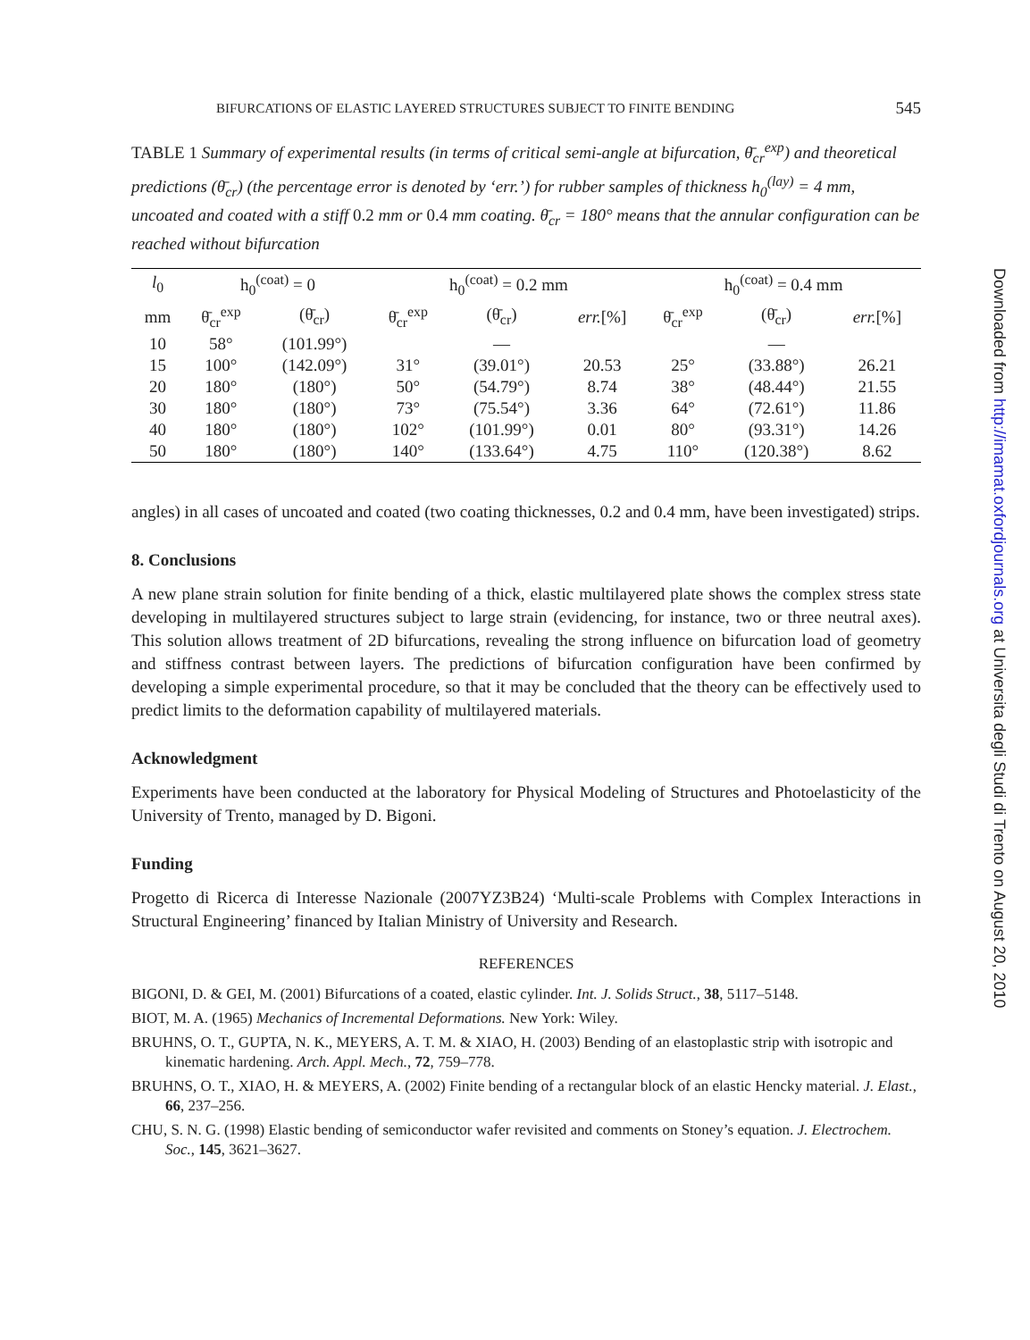BIFURCATIONS OF ELASTIC LAYERED STRUCTURES SUBJECT TO FINITE BENDING 545
TABLE 1 Summary of experimental results (in terms of critical semi-angle at bifurcation, θ̄<sub>cr</sub><sup>exp</sup>) and theoretical predictions (θ̄<sub>cr</sub>) (the percentage error is denoted by ‘err.’) for rubber samples of thickness h<sub>0</sub><sup>(lay)</sup> = 4 mm, uncoated and coated with a stiff 0.2 mm or 0.4 mm coating. θ̄<sub>cr</sub> = 180° means that the annular configuration can be reached without bifurcation
| l<sub>0</sub> | h<sub>0</sub><sup>(coat)</sup> = 0 | | h<sub>0</sub><sup>(coat)</sup> = 0.2 mm | | | h<sub>0</sub><sup>(coat)</sup> = 0.4 mm | | |
| --- | --- | --- | --- | --- | --- | --- | --- | --- |
| mm | θ̄<sub>cr</sub><sup>exp</sup> | (θ̄<sub>cr</sub>) | θ̄<sub>cr</sub><sup>exp</sup> | (θ̄<sub>cr</sub>) | err. [%] | θ̄<sub>cr</sub><sup>exp</sup> | (θ̄<sub>cr</sub>) | err. [%] |
| 10 | 58° | (101.99°) | | — | | | — | |
| 15 | 100° | (142.09°) | 31° | (39.01°) | 20.53 | 25° | (33.88°) | 26.21 |
| 20 | 180° | (180°) | 50° | (54.79°) | 8.74 | 38° | (48.44°) | 21.55 |
| 30 | 180° | (180°) | 73° | (75.54°) | 3.36 | 64° | (72.61°) | 11.86 |
| 40 | 180° | (180°) | 102° | (101.99°) | 0.01 | 80° | (93.31°) | 14.26 |
| 50 | 180° | (180°) | 140° | (133.64°) | 4.75 | 110° | (120.38°) | 8.62 |
angles) in all cases of uncoated and coated (two coating thicknesses, 0.2 and 0.4 mm, have been investigated) strips.
8. Conclusions
A new plane strain solution for finite bending of a thick, elastic multilayered plate shows the complex stress state developing in multilayered structures subject to large strain (evidencing, for instance, two or three neutral axes). This solution allows treatment of 2D bifurcations, revealing the strong influence on bifurcation load of geometry and stiffness contrast between layers. The predictions of bifurcation configuration have been confirmed by developing a simple experimental procedure, so that it may be concluded that the theory can be effectively used to predict limits to the deformation capability of multilayered materials.
Acknowledgment
Experiments have been conducted at the laboratory for Physical Modeling of Structures and Photoelasticity of the University of Trento, managed by D. Bigoni.
Funding
Progetto di Ricerca di Interesse Nazionale (2007YZ3B24) ‘Multi-scale Problems with Complex Interactions in Structural Engineering’ financed by Italian Ministry of University and Research.
REFERENCES
BIGONI, D. & GEI, M. (2001) Bifurcations of a coated, elastic cylinder. Int. J. Solids Struct., 38, 5117–5148.
BIOT, M. A. (1965) Mechanics of Incremental Deformations. New York: Wiley.
BRUHNS, O. T., GUPTA, N. K., MEYERS, A. T. M. & XIAO, H. (2003) Bending of an elastoplastic strip with isotropic and kinematic hardening. Arch. Appl. Mech., 72, 759–778.
BRUHNS, O. T., XIAO, H. & MEYERS, A. (2002) Finite bending of a rectangular block of an elastic Hencky material. J. Elast., 66, 237–256.
CHU, S. N. G. (1998) Elastic bending of semiconductor wafer revisited and comments on Stoney’s equation. J. Electrochem. Soc., 145, 3621–3627.
Downloaded from http://imamat.oxfordjournals.org at Universita degli Studi di Trento on August 20, 2010